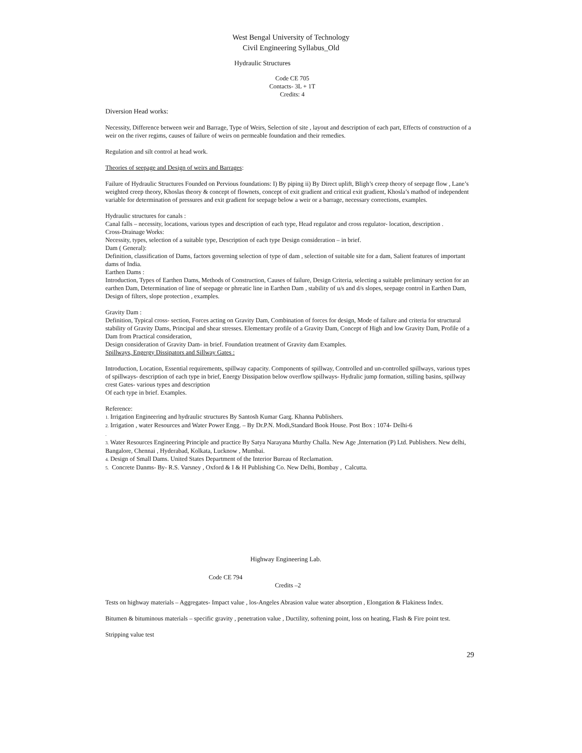West Bengal University of Technology
Civil Engineering Syllabus_Old
Hydraulic Structures
Code CE 705
Contacts- 3L + 1T
Credits: 4
Diversion Head works:
Necessity, Difference between weir and Barrage, Type of Weirs, Selection of site , layout and description of each part, Effects of construction of a weir on the river regims, causes of failure of weirs on permeable foundation and their remedies.
Regulation and silt control at head work.
Theories of seepage and Design of weirs and Barrages:
Failure of Hydraulic Structures Founded on Pervious foundations: I) By piping ii) By Direct uplift, Bligh’s creep theory of seepage flow , Lane’s weighted creep theory, Khoslas theory & concept of flownets, concept of exit gradient and critical exit gradient, Khosla’s mathod of independent variable for determination of pressures and exit gradient for seepage below a weir or a barrage, necessary corrections, examples.
Hydraulic structures for canals :
Canal falls – necessity, locations, various types and description of each type, Head regulator and cross regulator- location, description .
Cross-Drainage Works:
Necessity, types, selection of a suitable type, Description of each type Design consideration – in brief.
Dam ( General):
Definition, classification of Dams, factors governing selection of type of dam , selection of suitable site for a dam, Salient features of important dams of India.
Earthen Dams :
Introduction, Types of Earthen Dams, Methods of Construction, Causes of failure, Design Criteria, selecting a suitable preliminary section for an earthen Dam, Determination of line of seepage or phreatic line in Earthen Dam , stability of u/s and d/s slopes, seepage control in Earthen Dam, Design of filters, slope protection , examples.
Gravity Dam :
Definition, Typical cross- section, Forces acting on Gravity Dam, Combination of forces for design, Mode of failure and criteria for structural stability of Gravity Dams, Principal and shear stresses. Elementary profile of a Gravity Dam, Concept of High and low Gravity Dam, Profile of a Dam from Practical consideration,
Design consideration of Gravity Dam- in brief. Foundation treatment of Gravity dam Examples.
Spillways, Engergy Dissipators and Sillway Gates :
Introduction, Location, Essential requirements, spillway capacity. Components of spillway, Controlled and un-controlled spillways, various types of spillways- description of each type in brief, Energy Dissipation below overflow spillways- Hydralic jump formation, stilling basins, spillway crest Gates- various types and description
Of each type in brief. Examples.
Reference:
1. Irrigation Engineering and hydraulic structures By Santosh Kumar Garg. Khanna Publishers.
2. Irrigation , water Resources and Water Power Engg. – By Dr.P.N. Modi,Standard Book House. Post Box : 1074- Delhi-6
.
3. Water Resources Engineering Principle and practice By Satya Narayana Murthy Challa. New Age ,Internation (P) Ltd. Publishers. New delhi, Bangalore, Chennai , Hyderabad, Kolkata, Lucknow , Mumbai.
4. Design of Small Dams. United States Department of the Interior Bureau of Reclamation.
5. Concrete Danms- By- R.S. Varsney , Oxford & I & H Publishing Co. New Delhi, Bombay , Calcutta.
Highway Engineering Lab.
Code CE 794
Credits –2
Tests on highway materials – Aggregates- Impact value , los-Angeles Abrasion value water absorption , Elongation & Flakiness Index.
Bitumen & bituminous materials – specific gravity , penetration value , Ductility, softening point, loss on heating, Flash & Fire point test.
Stripping value test
29